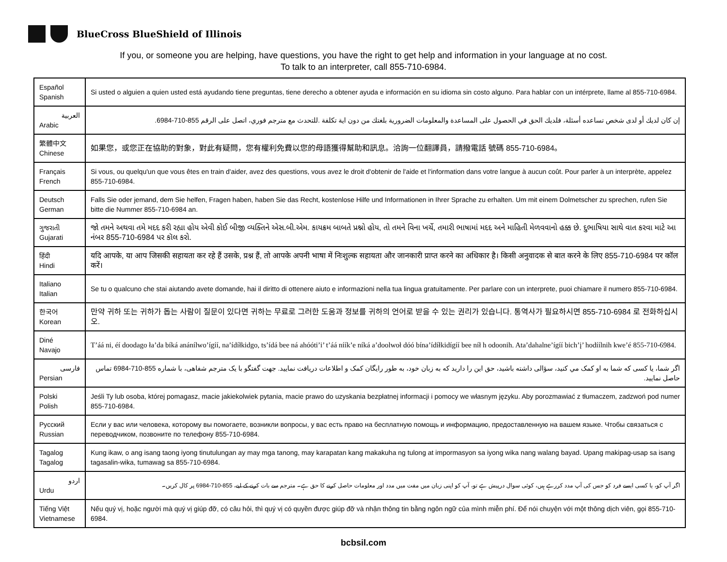BlueCross BlueShield of Illinois
If you, or someone you are helping, have questions, you have the right to get help and information in your language at no cost.
To talk to an interpreter, call 855-710-6984.
| Español Spanish | Si usted o alguien a quien usted está ayudando tiene preguntas, tiene derecho a obtener ayuda e información en su idioma sin costo alguno. Para hablar con un intérprete, llame al 855-710-6984. |
| العربية Arabic | إن كان لديك أو لدى شخص تساعده أسئلة، فلديك الحق في الحصول على المساعدة والمعلومات الضرورية بلغتك من دون اية تكلفة .للتحدث مع مترجم فوري، اتصل على الرقم 855-710-6984. |
| 繁體中文 Chinese | 如果您，或您正在協助的對象，對此有疑問，您有權利免費以您的母語獲得幫助和訊息。洽詢一位翻譯員，請撥電話 號碼 855-710-6984。 |
| Français French | Si vous, ou quelqu'un que vous êtes en train d'aider, avez des questions, vous avez le droit d'obtenir de l'aide et l'information dans votre langue à aucun coût. Pour parler à un interprète, appelez 855-710-6984. |
| Deutsch German | Falls Sie oder jemand, dem Sie helfen, Fragen haben, haben Sie das Recht, kostenlose Hilfe und Informationen in Ihrer Sprache zu erhalten. Um mit einem Dolmetscher zu sprechen, rufen Sie bitte die Nummer 855-710-6984 an. |
| ગુજરાતી Gujarati | જો તમને અથવા તમે મદદ કરી રહ્યા હોય એવી કોઈ બીજી વ્યક્તિને એસ.બી.એમ. કાયક્રમ બાબતે પ્રશ્નો હોય, તો તમને વિના ખર્ચે, તમારી ભાષામાં મદદ અને માહિતી મેળવવાનો હક્ક છે. દુભાષિયા સાથે વાત કરવા માટે આ નંબર 855-710-6984 પર કૉલ કરો. |
| हिंदी Hindi | यदि आपके, या आप जिसकी सहायता कर रहे हैं उसके, प्रश्न हैं, तो आपके अपनी भाषा में निःशुल्क सहायता और जानकारी प्राप्त करने का अधिकार है। किसी अनुवादक से बात करने के लिए 855-710-6984 पर कॉल करें। |
| Italiano Italian | Se tu o qualcuno che stai aiutando avete domande, hai il diritto di ottenere aiuto e informazioni nella tua lingua gratuitamente. Per parlare con un interprete, puoi chiamare il numero 855-710-6984. |
| 한국어 Korean | 만약 귀하 또는 귀하가 돕는 사람이 질문이 있다면 귀하는 무료로 그러한 도움과 정보를 귀하의 언어로 받을 수 있는 권리가 있습니다. 통역사가 필요하시면 855-710-6984 로 전화하십시오. |
| Diné Navajo | T’áá ni, éí doodago ła’da bíká anánílwo’ígíí, na’ídíłkidgo, ts’ídá bee ná ahóóti’i’ t’áá níík’e níká a’doolwoł dóó bína’ídíłkidígíí bee níł h odoonih. Ata’dahalne’ígíí bich’į’ hodíílnih kwe’é 855-710-6984. |
| فارسی Persian | اگر شما، يا کسی که شما به او کمک مي کنيد، سؤالی داشته باشيد، حق اين را داريد که به زبان خود، به طور رايگان کمک و اطلاعات دريافت نماييد. جهت گفتگو با يک مترجم شفاهی، با شماره 855-710-6984 تماس حاصل نماييد. |
| Polski Polish | Jeśli Ty lub osoba, której pomagasz, macie jakiekolwiek pytania, macie prawo do uzyskania bezpłatnej informacji i pomocy we własnym języku. Aby porozmawiać z tłumaczem, zadzwoń pod numer 855-710-6984. |
| Русский Russian | Если у вас или человека, которому вы помогаете, возникли вопросы, у вас есть право на бесплатную помощь и информацию, предоставленную на вашем языке. Чтобы связаться с переводчиком, позвоните по телефону 855-710-6984. |
| Tagalog Tagalog | Kung ikaw, o ang isang taong iyong tinutulungan ay may mga tanong, may karapatan kang makakuha ng tulong at impormasyon sa iyong wika nang walang bayad. Upang makipag-usap sa isang tagasalin-wika, tumawag sa 855-710-6984. |
| اردو Urdu | اگر آپ کو، یا کسی ایسے فرد کو جس کی آپ مدد کررہے ہیں، کوئی سوال درپیش ہے تو، آپ کو اپنی زبان میں مفت میں مدد اور معلومات حاصل کرنے کا حق ہے۔ مترجم سے بات کرنے کے لیے، 855-710-6984 پر کال کریں۔ |
| Tiếng Việt Vietnamese | Nếu quý vị, hoặc người mà quý vị giúp đỡ, có câu hỏi, thì quý vị có quyền được giúp đỡ và nhận thông tin bằng ngôn ngữ của mình miễn phí. Để nói chuyện với một thông dịch viên, gọi 855-710-6984. |
bcbsil.com